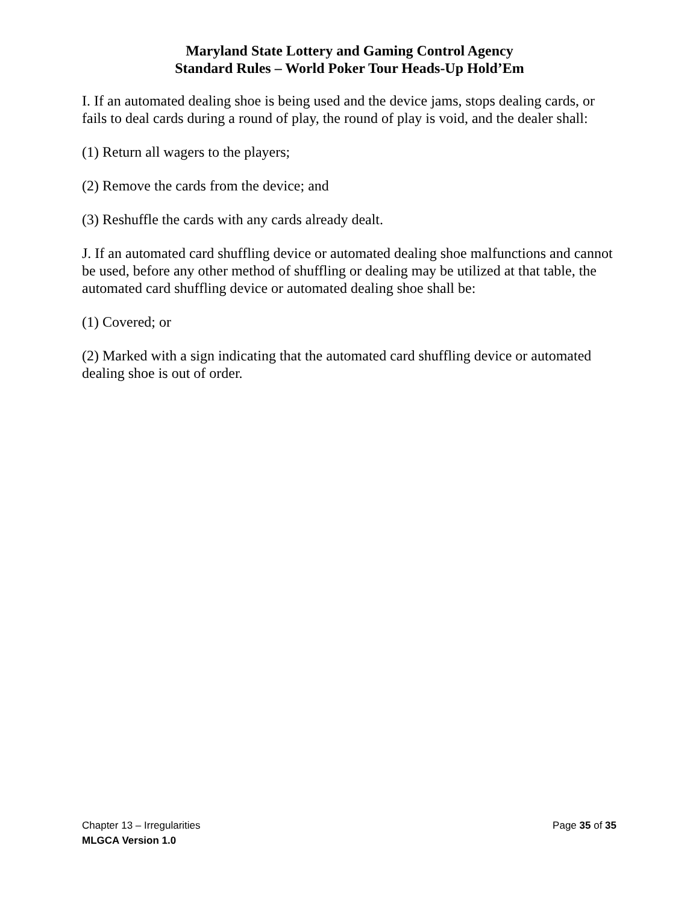Maryland State Lottery and Gaming Control Agency
Standard Rules – World Poker Tour Heads-Up Hold’Em
I. If an automated dealing shoe is being used and the device jams, stops dealing cards, or fails to deal cards during a round of play, the round of play is void, and the dealer shall:
(1) Return all wagers to the players;
(2) Remove the cards from the device; and
(3) Reshuffle the cards with any cards already dealt.
J. If an automated card shuffling device or automated dealing shoe malfunctions and cannot be used, before any other method of shuffling or dealing may be utilized at that table, the automated card shuffling device or automated dealing shoe shall be:
(1) Covered; or
(2) Marked with a sign indicating that the automated card shuffling device or automated dealing shoe is out of order.
Chapter 13 – Irregularities Page 35 of 35
MLGCA Version 1.0